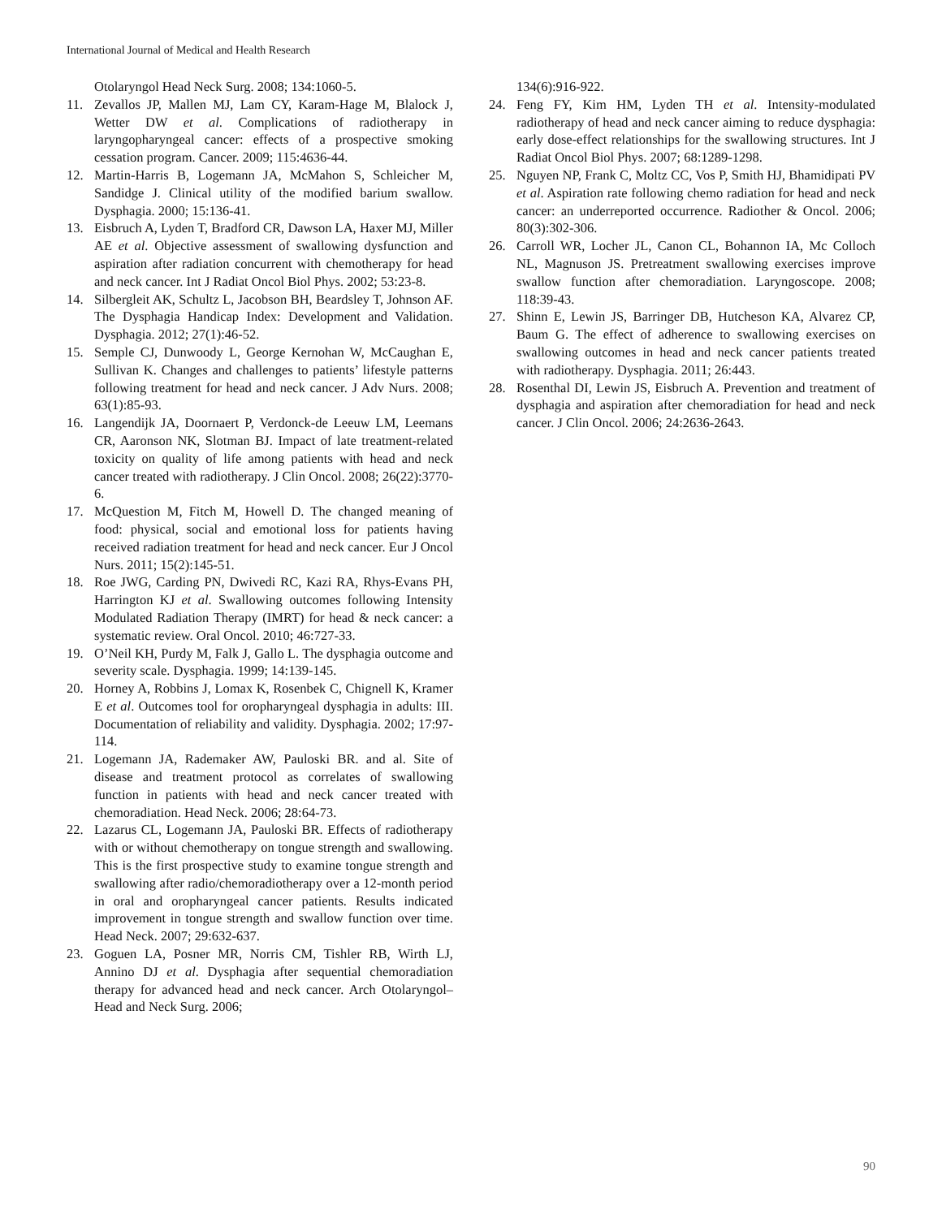International Journal of Medical and Health Research
Otolaryngol Head Neck Surg. 2008; 134:1060-5.
11. Zevallos JP, Mallen MJ, Lam CY, Karam-Hage M, Blalock J, Wetter DW et al. Complications of radiotherapy in laryngopharyngeal cancer: effects of a prospective smoking cessation program. Cancer. 2009; 115:4636-44.
12. Martin-Harris B, Logemann JA, McMahon S, Schleicher M, Sandidge J. Clinical utility of the modified barium swallow. Dysphagia. 2000; 15:136-41.
13. Eisbruch A, Lyden T, Bradford CR, Dawson LA, Haxer MJ, Miller AE et al. Objective assessment of swallowing dysfunction and aspiration after radiation concurrent with chemotherapy for head and neck cancer. Int J Radiat Oncol Biol Phys. 2002; 53:23-8.
14. Silbergleit AK, Schultz L, Jacobson BH, Beardsley T, Johnson AF. The Dysphagia Handicap Index: Development and Validation. Dysphagia. 2012; 27(1):46-52.
15. Semple CJ, Dunwoody L, George Kernohan W, McCaughan E, Sullivan K. Changes and challenges to patients’ lifestyle patterns following treatment for head and neck cancer. J Adv Nurs. 2008; 63(1):85-93.
16. Langendijk JA, Doornaert P, Verdonck-de Leeuw LM, Leemans CR, Aaronson NK, Slotman BJ. Impact of late treatment-related toxicity on quality of life among patients with head and neck cancer treated with radiotherapy. J Clin Oncol. 2008; 26(22):3770-6.
17. McQuestion M, Fitch M, Howell D. The changed meaning of food: physical, social and emotional loss for patients having received radiation treatment for head and neck cancer. Eur J Oncol Nurs. 2011; 15(2):145-51.
18. Roe JWG, Carding PN, Dwivedi RC, Kazi RA, Rhys-Evans PH, Harrington KJ et al. Swallowing outcomes following Intensity Modulated Radiation Therapy (IMRT) for head & neck cancer: a systematic review. Oral Oncol. 2010; 46:727-33.
19. O’Neil KH, Purdy M, Falk J, Gallo L. The dysphagia outcome and severity scale. Dysphagia. 1999; 14:139-145.
20. Horney A, Robbins J, Lomax K, Rosenbek C, Chignell K, Kramer E et al. Outcomes tool for oropharyngeal dysphagia in adults: III. Documentation of reliability and validity. Dysphagia. 2002; 17:97-114.
21. Logemann JA, Rademaker AW, Pauloski BR. and al. Site of disease and treatment protocol as correlates of swallowing function in patients with head and neck cancer treated with chemoradiation. Head Neck. 2006; 28:64-73.
22. Lazarus CL, Logemann JA, Pauloski BR. Effects of radiotherapy with or without chemotherapy on tongue strength and swallowing. This is the first prospective study to examine tongue strength and swallowing after radio/chemoradiotherapy over a 12-month period in oral and oropharyngeal cancer patients. Results indicated improvement in tongue strength and swallow function over time. Head Neck. 2007; 29:632-637.
23. Goguen LA, Posner MR, Norris CM, Tishler RB, Wirth LJ, Annino DJ et al. Dysphagia after sequential chemoradiation therapy for advanced head and neck cancer. Arch Otolaryngol–Head and Neck Surg. 2006;
134(6):916-922.
24. Feng FY, Kim HM, Lyden TH et al. Intensity-modulated radiotherapy of head and neck cancer aiming to reduce dysphagia: early dose-effect relationships for the swallowing structures. Int J Radiat Oncol Biol Phys. 2007; 68:1289-1298.
25. Nguyen NP, Frank C, Moltz CC, Vos P, Smith HJ, Bhamidipati PV et al. Aspiration rate following chemo radiation for head and neck cancer: an underreported occurrence. Radiother & Oncol. 2006; 80(3):302-306.
26. Carroll WR, Locher JL, Canon CL, Bohannon IA, Mc Colloch NL, Magnuson JS. Pretreatment swallowing exercises improve swallow function after chemoradiation. Laryngoscope. 2008; 118:39-43.
27. Shinn E, Lewin JS, Barringer DB, Hutcheson KA, Alvarez CP, Baum G. The effect of adherence to swallowing exercises on swallowing outcomes in head and neck cancer patients treated with radiotherapy. Dysphagia. 2011; 26:443.
28. Rosenthal DI, Lewin JS, Eisbruch A. Prevention and treatment of dysphagia and aspiration after chemoradiation for head and neck cancer. J Clin Oncol. 2006; 24:2636-2643.
90